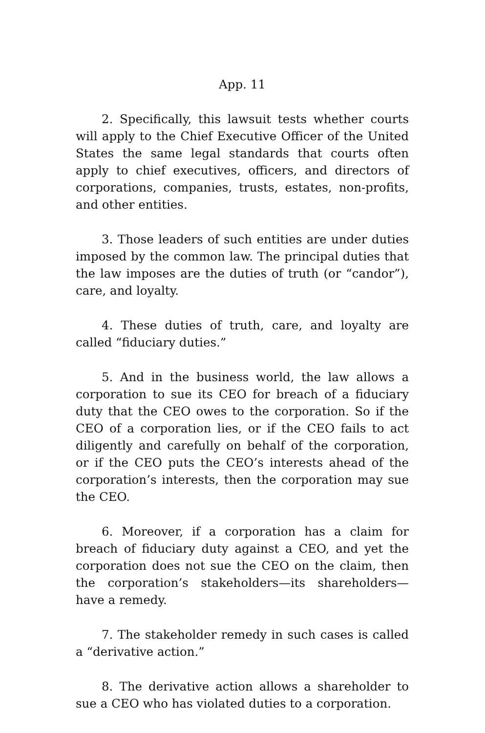App. 11
2. Specifically, this lawsuit tests whether courts will apply to the Chief Executive Officer of the United States the same legal standards that courts often apply to chief executives, officers, and directors of corporations, companies, trusts, estates, non-profits, and other entities.
3. Those leaders of such entities are under duties imposed by the common law. The principal duties that the law imposes are the duties of truth (or “candor”), care, and loyalty.
4. These duties of truth, care, and loyalty are called “fiduciary duties.”
5. And in the business world, the law allows a corporation to sue its CEO for breach of a fiduciary duty that the CEO owes to the corporation. So if the CEO of a corporation lies, or if the CEO fails to act diligently and carefully on behalf of the corporation, or if the CEO puts the CEO’s interests ahead of the corporation’s interests, then the corporation may sue the CEO.
6. Moreover, if a corporation has a claim for breach of fiduciary duty against a CEO, and yet the corporation does not sue the CEO on the claim, then the corporation’s stakeholders—its shareholders—have a remedy.
7. The stakeholder remedy in such cases is called a “derivative action.”
8. The derivative action allows a shareholder to sue a CEO who has violated duties to a corporation.